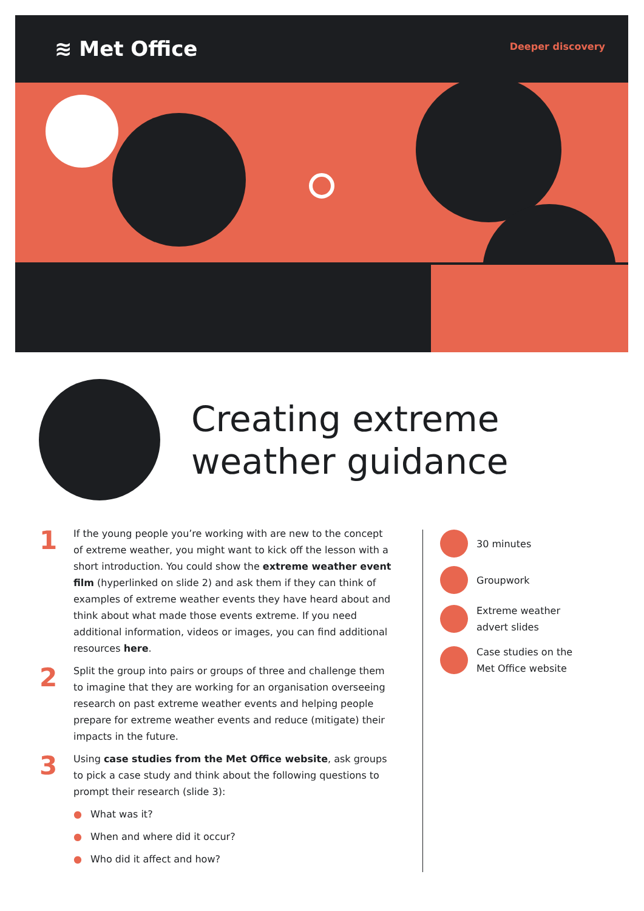≋ Met Office Deeper discovery
Creating extreme
weather guidance
1
If the young people you’re working with are new to the concept of extreme weather, you might want to kick off the lesson with a short introduction. You could show the extreme weather event film (hyperlinked on slide 2) and ask them if they can think of examples of extreme weather events they have heard about and think about what made those events extreme. If you need additional information, videos or images, you can find additional resources here.
2
Split the group into pairs or groups of three and challenge them to imagine that they are working for an organisation overseeing research on past extreme weather events and helping people prepare for extreme weather events and reduce (mitigate) their impacts in the future.
3
Using case studies from the Met Office website, ask groups to pick a case study and think about the following questions to prompt their research (slide 3):
● What was it?
● When and where did it occur?
● Who did it affect and how?
30 minutes
Groupwork
Extreme weather
advert slides
Case studies on the
Met Office website